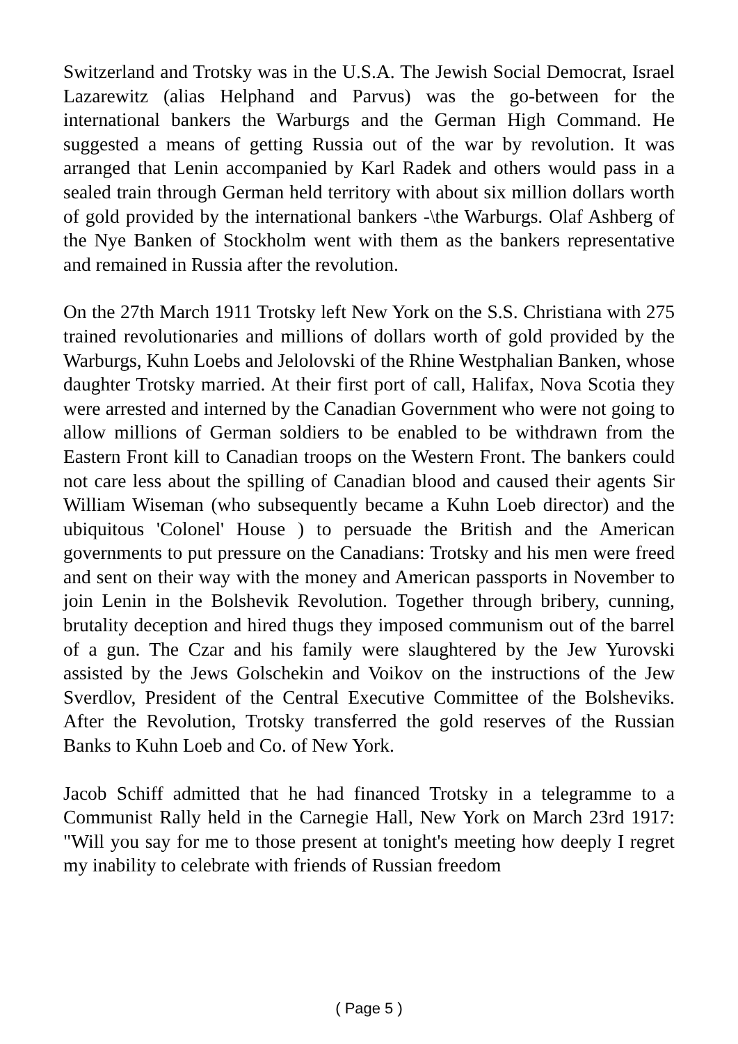Switzerland and Trotsky was in the U.S.A. The Jewish Social Democrat, Israel Lazarewitz (alias Helphand and Parvus) was the go-between for the international bankers the Warburgs and the German High Command. He suggested a means of getting Russia out of the war by revolution. It was arranged that Lenin accompanied by Karl Radek and others would pass in a sealed train through German held territory with about six million dollars worth of gold provided by the international bankers -\the Warburgs. Olaf Ashberg of the Nye Banken of Stockholm went with them as the bankers representative and remained in Russia after the revolution.
On the 27th March 1911 Trotsky left New York on the S.S. Christiana with 275 trained revolutionaries and millions of dollars worth of gold provided by the Warburgs, Kuhn Loebs and Jelolovski of the Rhine Westphalian Banken, whose daughter Trotsky married. At their first port of call, Halifax, Nova Scotia they were arrested and interned by the Canadian Government who were not going to allow millions of German soldiers to be enabled to be withdrawn from the Eastern Front kill to Canadian troops on the Western Front. The bankers could not care less about the spilling of Canadian blood and caused their agents Sir William Wiseman (who subsequently became a Kuhn Loeb director) and the ubiquitous 'Colonel' House ) to persuade the British and the American governments to put pressure on the Canadians: Trotsky and his men were freed and sent on their way with the money and American passports in November to join Lenin in the Bolshevik Revolution. Together through bribery, cunning, brutality deception and hired thugs they imposed communism out of the barrel of a gun. The Czar and his family were slaughtered by the Jew Yurovski assisted by the Jews Golschekin and Voikov on the instructions of the Jew Sverdlov, President of the Central Executive Committee of the Bolsheviks. After the Revolution, Trotsky transferred the gold reserves of the Russian Banks to Kuhn Loeb and Co. of New York.
Jacob Schiff admitted that he had financed Trotsky in a telegramme to a Communist Rally held in the Carnegie Hall, New York on March 23rd 1917: "Will you say for me to those present at tonight's meeting how deeply I regret my inability to celebrate with friends of Russian freedom
( Page 5 )